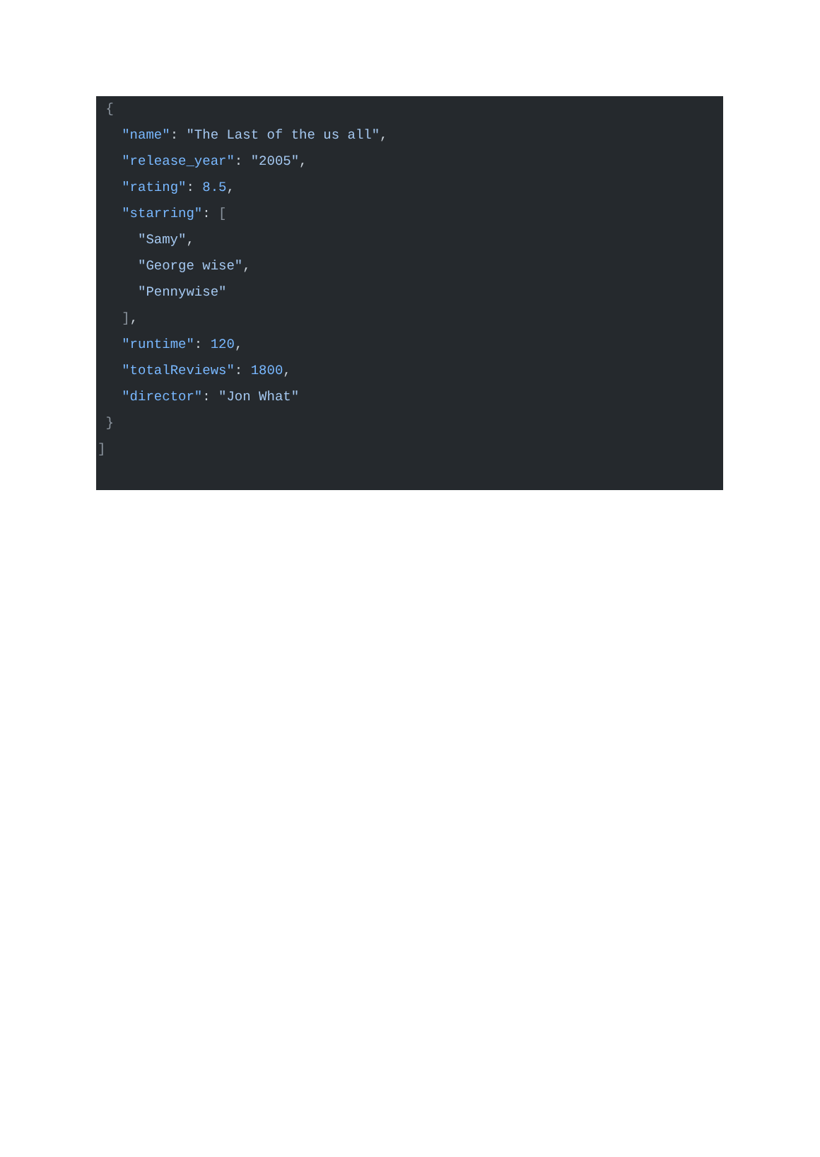{
   "name": "The Last of the us all",
   "release_year": "2005",
   "rating": 8.5,
   "starring": [
     "Samy",
     "George wise",
     "Pennywise"
   ],
   "runtime": 120,
   "totalReviews": 1800,
   "director": "Jon What"
 }
]